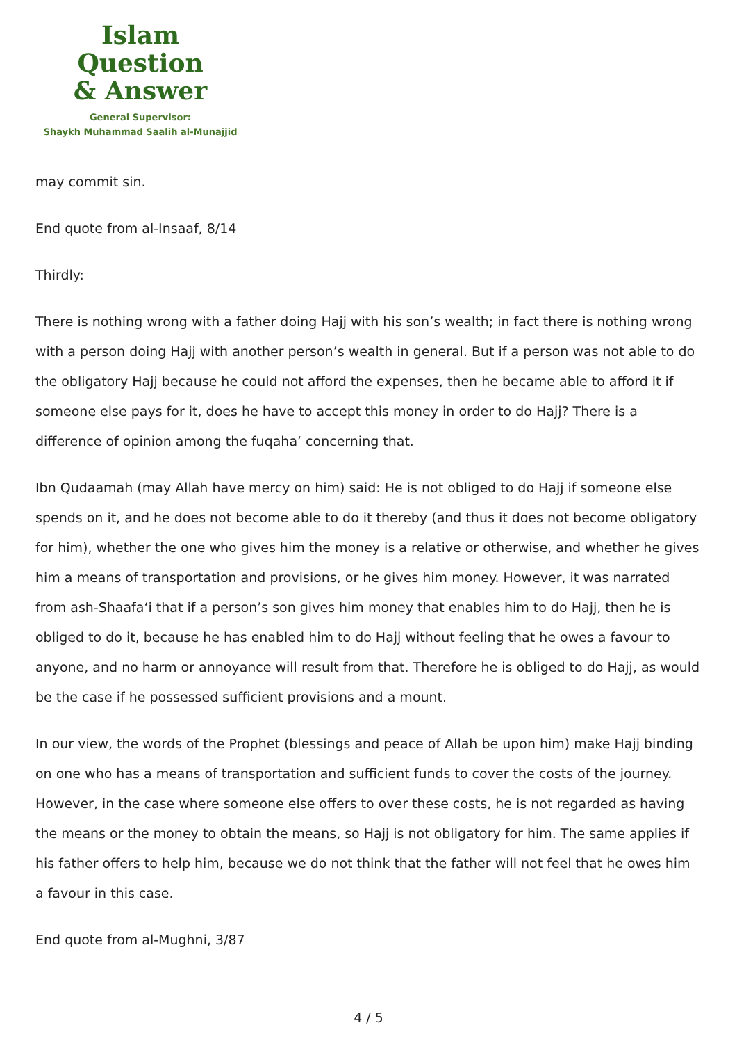Islam Question
& Answer
General Supervisor:
Shaykh Muhammad Saalih al-Munajjid
may commit sin.
End quote from al-Insaaf, 8/14
Thirdly:
There is nothing wrong with a father doing Hajj with his son’s wealth; in fact there is nothing wrong with a person doing Hajj with another person’s wealth in general. But if a person was not able to do the obligatory Hajj because he could not afford the expenses, then he became able to afford it if someone else pays for it, does he have to accept this money in order to do Hajj? There is a difference of opinion among the fuqaha’ concerning that.
Ibn Qudaamah (may Allah have mercy on him) said: He is not obliged to do Hajj if someone else spends on it, and he does not become able to do it thereby (and thus it does not become obligatory for him), whether the one who gives him the money is a relative or otherwise, and whether he gives him a means of transportation and provisions, or he gives him money. However, it was narrated from ash-Shaafa‘i that if a person’s son gives him money that enables him to do Hajj, then he is obliged to do it, because he has enabled him to do Hajj without feeling that he owes a favour to anyone, and no harm or annoyance will result from that. Therefore he is obliged to do Hajj, as would be the case if he possessed sufficient provisions and a mount.
In our view, the words of the Prophet (blessings and peace of Allah be upon him) make Hajj binding on one who has a means of transportation and sufficient funds to cover the costs of the journey. However, in the case where someone else offers to over these costs, he is not regarded as having the means or the money to obtain the means, so Hajj is not obligatory for him. The same applies if his father offers to help him, because we do not think that the father will not feel that he owes him a favour in this case.
End quote from al-Mughni, 3/87
4 / 5